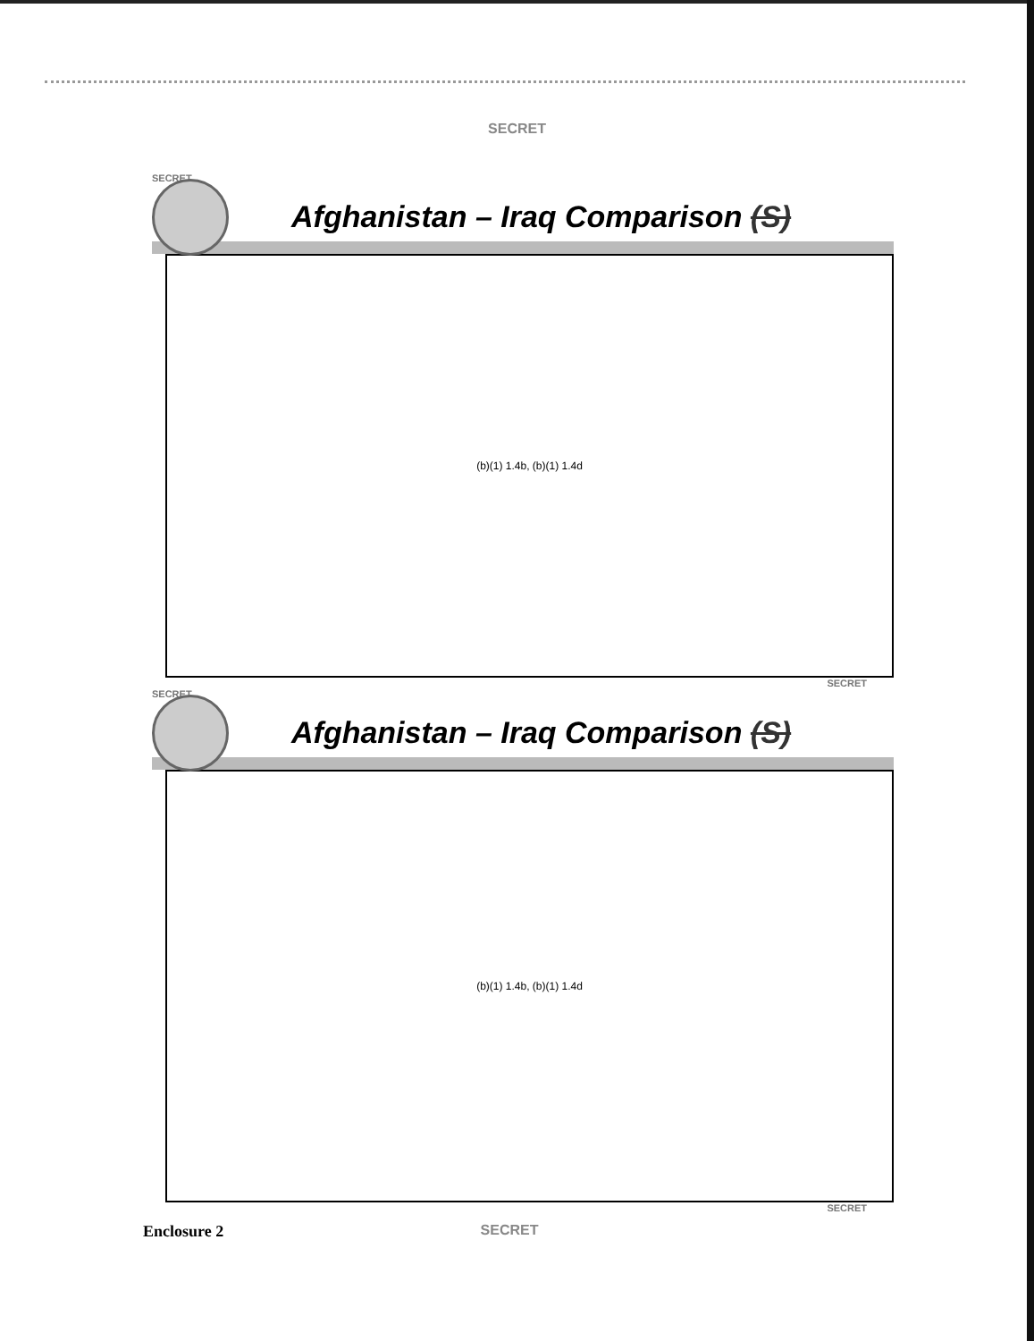SECRET
SECRET
Afghanistan – Iraq Comparison (S)
(b)(1) 1.4b, (b)(1) 1.4d
SECRET
SECRET
Afghanistan – Iraq Comparison (S)
(b)(1) 1.4b, (b)(1) 1.4d
SECRET
Enclosure 2 SECRET